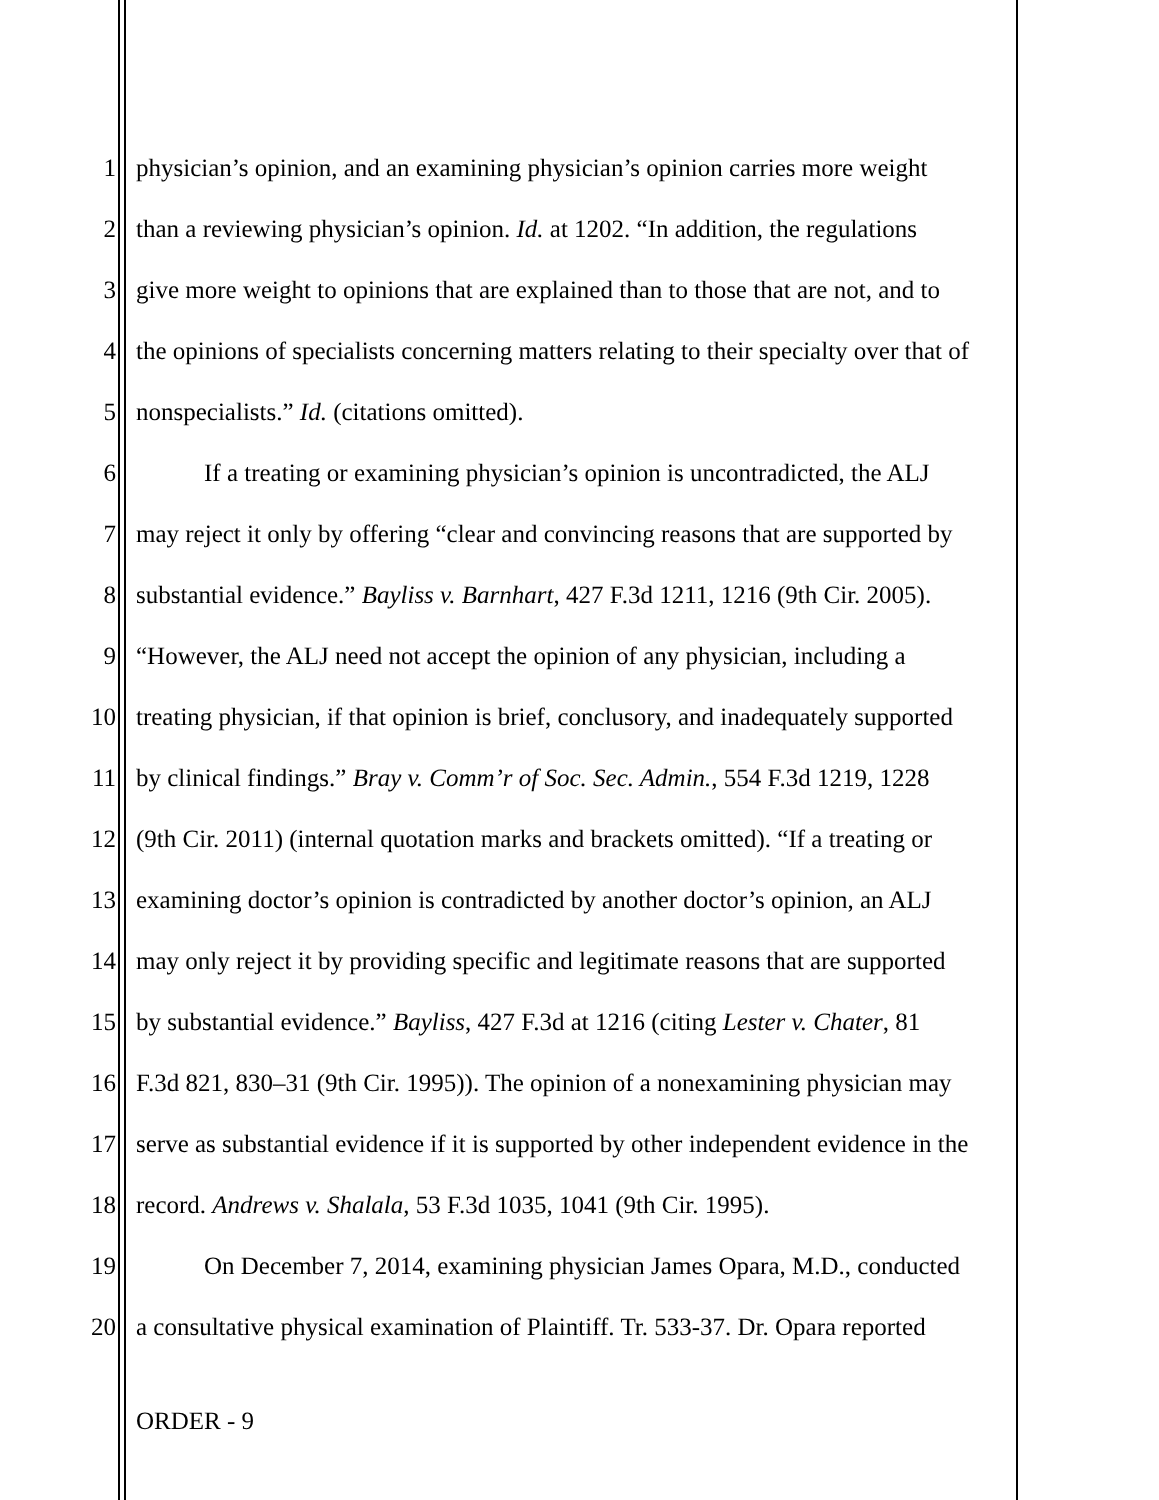1 physician’s opinion, and an examining physician’s opinion carries more weight
2 than a reviewing physician’s opinion. Id. at 1202. “In addition, the regulations
3 give more weight to opinions that are explained than to those that are not, and to
4 the opinions of specialists concerning matters relating to their specialty over that of
5 nonspecialists.” Id. (citations omitted).
6 If a treating or examining physician’s opinion is uncontradicted, the ALJ
7 may reject it only by offering “clear and convincing reasons that are supported by
8 substantial evidence.” Bayliss v. Barnhart, 427 F.3d 1211, 1216 (9th Cir. 2005).
9 “However, the ALJ need not accept the opinion of any physician, including a
10 treating physician, if that opinion is brief, conclusory, and inadequately supported
11 by clinical findings.” Bray v. Comm’r of Soc. Sec. Admin., 554 F.3d 1219, 1228
12 (9th Cir. 2011) (internal quotation marks and brackets omitted). “If a treating or
13 examining doctor’s opinion is contradicted by another doctor’s opinion, an ALJ
14 may only reject it by providing specific and legitimate reasons that are supported
15 by substantial evidence.” Bayliss, 427 F.3d at 1216 (citing Lester v. Chater, 81
16 F.3d 821, 830–31 (9th Cir. 1995)). The opinion of a nonexamining physician may
17 serve as substantial evidence if it is supported by other independent evidence in the
18 record. Andrews v. Shalala, 53 F.3d 1035, 1041 (9th Cir. 1995).
19 On December 7, 2014, examining physician James Opara, M.D., conducted
20 a consultative physical examination of Plaintiff. Tr. 533-37. Dr. Opara reported
ORDER - 9